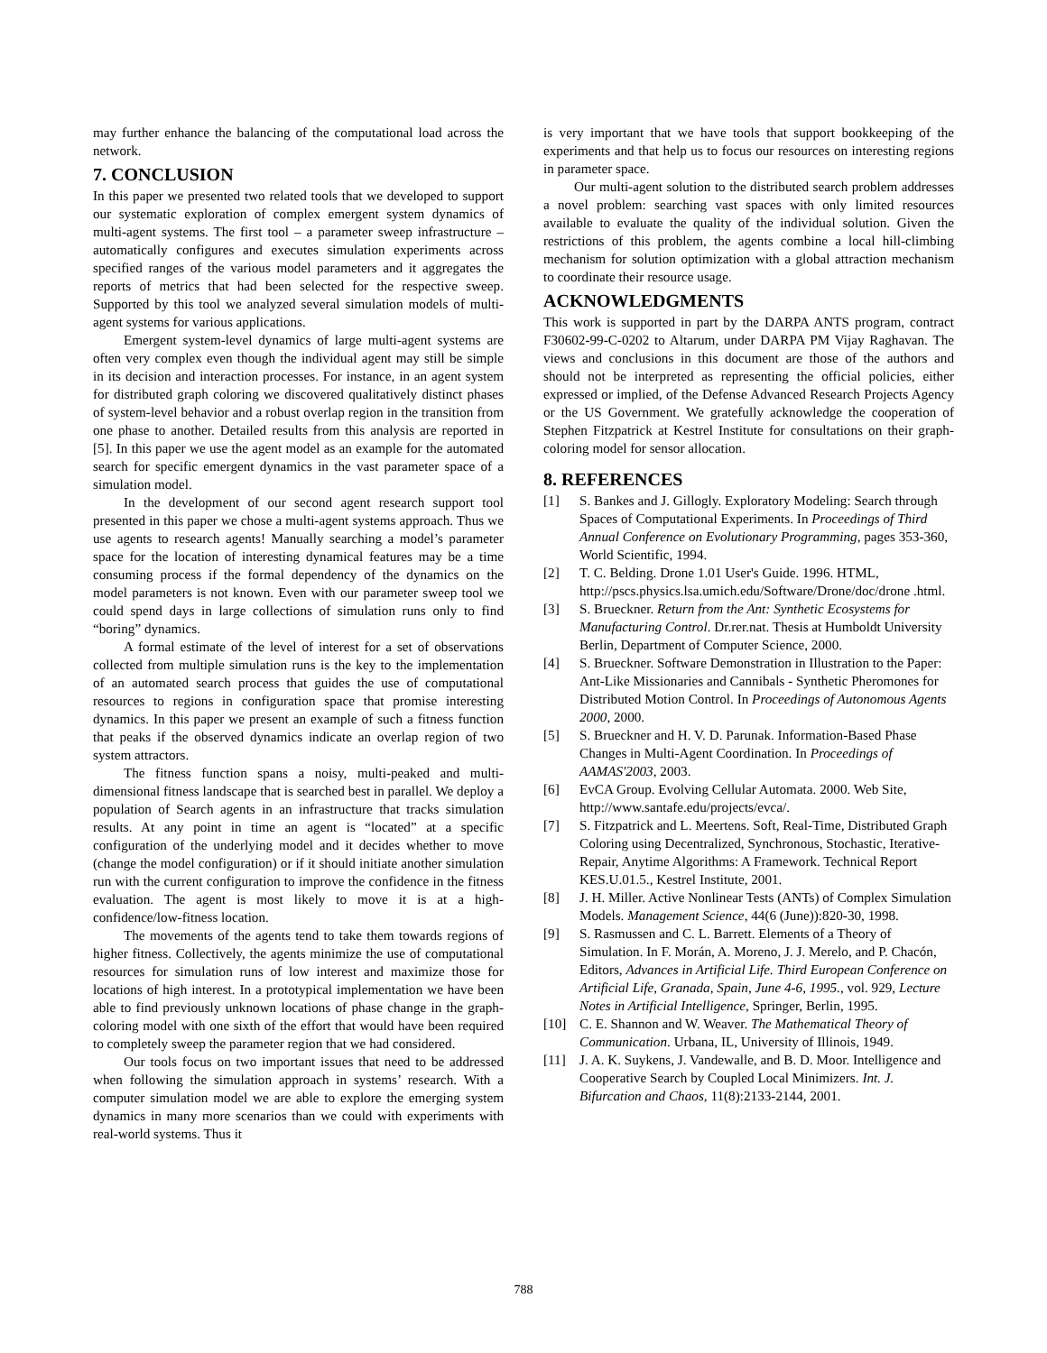may further enhance the balancing of the computational load across the network.
7. CONCLUSION
In this paper we presented two related tools that we developed to support our systematic exploration of complex emergent system dynamics of multi-agent systems. The first tool – a parameter sweep infrastructure – automatically configures and executes simulation experiments across specified ranges of the various model parameters and it aggregates the reports of metrics that had been selected for the respective sweep. Supported by this tool we analyzed several simulation models of multi-agent systems for various applications.
Emergent system-level dynamics of large multi-agent systems are often very complex even though the individual agent may still be simple in its decision and interaction processes. For instance, in an agent system for distributed graph coloring we discovered qualitatively distinct phases of system-level behavior and a robust overlap region in the transition from one phase to another. Detailed results from this analysis are reported in [5]. In this paper we use the agent model as an example for the automated search for specific emergent dynamics in the vast parameter space of a simulation model.
In the development of our second agent research support tool presented in this paper we chose a multi-agent systems approach. Thus we use agents to research agents! Manually searching a model’s parameter space for the location of interesting dynamical features may be a time consuming process if the formal dependency of the dynamics on the model parameters is not known. Even with our parameter sweep tool we could spend days in large collections of simulation runs only to find “boring” dynamics.
A formal estimate of the level of interest for a set of observations collected from multiple simulation runs is the key to the implementation of an automated search process that guides the use of computational resources to regions in configuration space that promise interesting dynamics. In this paper we present an example of such a fitness function that peaks if the observed dynamics indicate an overlap region of two system attractors.
The fitness function spans a noisy, multi-peaked and multi-dimensional fitness landscape that is searched best in parallel. We deploy a population of Search agents in an infrastructure that tracks simulation results. At any point in time an agent is “located” at a specific configuration of the underlying model and it decides whether to move (change the model configuration) or if it should initiate another simulation run with the current configuration to improve the confidence in the fitness evaluation. The agent is most likely to move it is at a high-confidence/low-fitness location.
The movements of the agents tend to take them towards regions of higher fitness. Collectively, the agents minimize the use of computational resources for simulation runs of low interest and maximize those for locations of high interest. In a prototypical implementation we have been able to find previously unknown locations of phase change in the graph-coloring model with one sixth of the effort that would have been required to completely sweep the parameter region that we had considered.
Our tools focus on two important issues that need to be addressed when following the simulation approach in systems’ research. With a computer simulation model we are able to explore the emerging system dynamics in many more scenarios than we could with experiments with real-world systems. Thus it
is very important that we have tools that support bookkeeping of the experiments and that help us to focus our resources on interesting regions in parameter space.
Our multi-agent solution to the distributed search problem addresses a novel problem: searching vast spaces with only limited resources available to evaluate the quality of the individual solution. Given the restrictions of this problem, the agents combine a local hill-climbing mechanism for solution optimization with a global attraction mechanism to coordinate their resource usage.
ACKNOWLEDGMENTS
This work is supported in part by the DARPA ANTS program, contract F30602-99-C-0202 to Altarum, under DARPA PM Vijay Raghavan. The views and conclusions in this document are those of the authors and should not be interpreted as representing the official policies, either expressed or implied, of the Defense Advanced Research Projects Agency or the US Government. We gratefully acknowledge the cooperation of Stephen Fitzpatrick at Kestrel Institute for consultations on their graph-coloring model for sensor allocation.
8. REFERENCES
[1] S. Bankes and J. Gillogly. Exploratory Modeling: Search through Spaces of Computational Experiments. In Proceedings of Third Annual Conference on Evolutionary Programming, pages 353-360, World Scientific, 1994.
[2] T. C. Belding. Drone 1.01 User's Guide. 1996. HTML, http://pscs.physics.lsa.umich.edu/Software/Drone/doc/drone .html.
[3] S. Brueckner. Return from the Ant: Synthetic Ecosystems for Manufacturing Control. Dr.rer.nat. Thesis at Humboldt University Berlin, Department of Computer Science, 2000.
[4] S. Brueckner. Software Demonstration in Illustration to the Paper: Ant-Like Missionaries and Cannibals - Synthetic Pheromones for Distributed Motion Control. In Proceedings of Autonomous Agents 2000, 2000.
[5] S. Brueckner and H. V. D. Parunak. Information-Based Phase Changes in Multi-Agent Coordination. In Proceedings of AAMAS'2003, 2003.
[6] EvCA Group. Evolving Cellular Automata. 2000. Web Site, http://www.santafe.edu/projects/evca/.
[7] S. Fitzpatrick and L. Meertens. Soft, Real-Time, Distributed Graph Coloring using Decentralized, Synchronous, Stochastic, Iterative-Repair, Anytime Algorithms: A Framework. Technical Report KES.U.01.5., Kestrel Institute, 2001.
[8] J. H. Miller. Active Nonlinear Tests (ANTs) of Complex Simulation Models. Management Science, 44(6 (June)):820-30, 1998.
[9] S. Rasmussen and C. L. Barrett. Elements of a Theory of Simulation. In F. Morán, A. Moreno, J. J. Merelo, and P. Chacón, Editors, Advances in Artificial Life. Third European Conference on Artificial Life, Granada, Spain, June 4-6, 1995., vol. 929, Lecture Notes in Artificial Intelligence, Springer, Berlin, 1995.
[10] C. E. Shannon and W. Weaver. The Mathematical Theory of Communication. Urbana, IL, University of Illinois, 1949.
[11] J. A. K. Suykens, J. Vandewalle, and B. D. Moor. Intelligence and Cooperative Search by Coupled Local Minimizers. Int. J. Bifurcation and Chaos, 11(8):2133-2144, 2001.
788